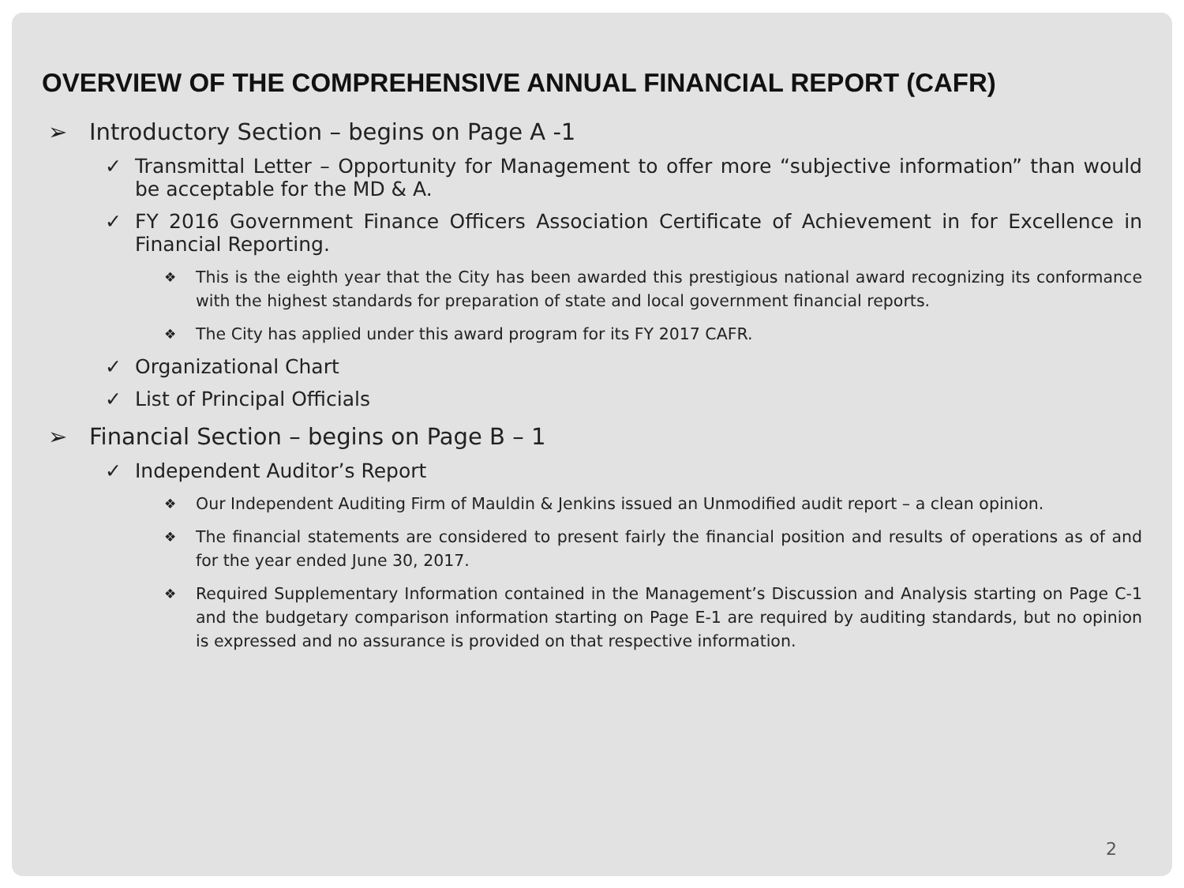OVERVIEW OF THE COMPREHENSIVE ANNUAL FINANCIAL REPORT (CAFR)
➢ Introductory Section – begins on Page A -1
✓ Transmittal Letter – Opportunity for Management to offer more “subjective information” than would be acceptable for the MD & A.
✓ FY 2016 Government Finance Officers Association Certificate of Achievement in for Excellence in Financial Reporting.
❖ This is the eighth year that the City has been awarded this prestigious national award recognizing its conformance with the highest standards for preparation of state and local government financial reports.
❖ The City has applied under this award program for its FY 2017 CAFR.
✓ Organizational Chart
✓ List of Principal Officials
➢ Financial Section – begins on Page B – 1
✓ Independent Auditor’s Report
❖ Our Independent Auditing Firm of Mauldin & Jenkins issued an Unmodified audit report – a clean opinion.
❖ The financial statements are considered to present fairly the financial position and results of operations as of and for the year ended June 30, 2017.
❖ Required Supplementary Information contained in the Management’s Discussion and Analysis starting on Page C-1 and the budgetary comparison information starting on Page E-1 are required by auditing standards, but no opinion is expressed and no assurance is provided on that respective information.
2